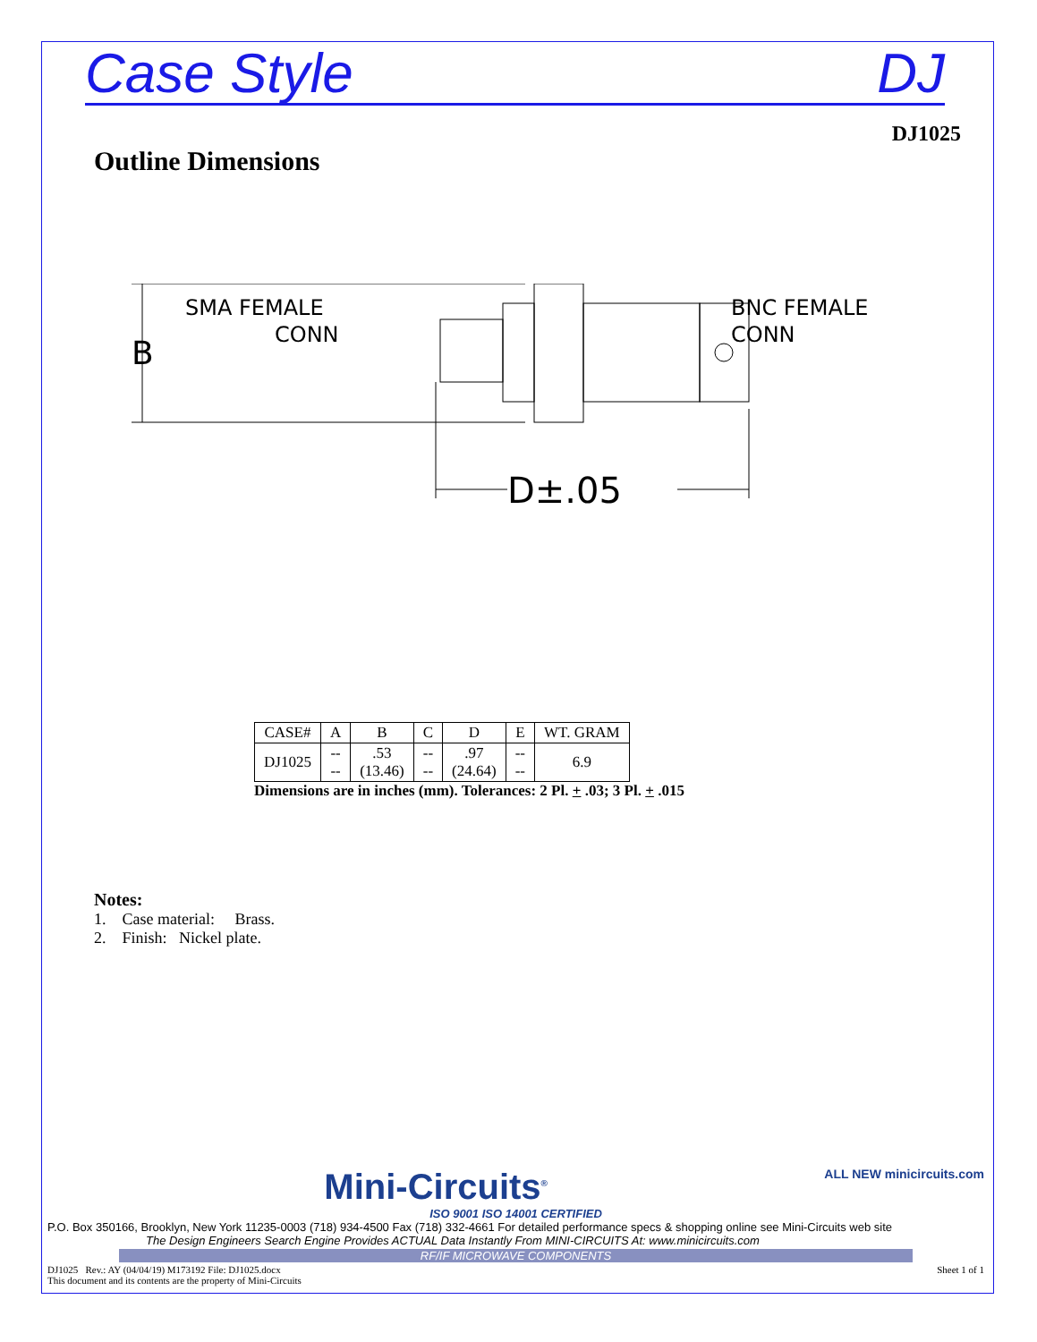Case Style DJ
DJ1025
Outline Dimensions
B
SMA FEMALE
CONN
BNC FEMALE
CONN
D±.05
| CASE# | A | B | C | D | E | WT. GRAM |
| --- | --- | --- | --- | --- | --- | --- |
| DJ1025 | -- -- | .53 (13.46) | -- -- | .97 (24.64) | -- -- | 6.9 |
Dimensions are in inches (mm). Tolerances: 2 Pl. + .03; 3 Pl. + .015
Notes:
1. Case material: Brass.
2. Finish: Nickel plate.
Mini-Circuits<sup>®</sup> ALL NEW minicircuits.com
ISO 9001 ISO 14001 CERTIFIED
P.O. Box 350166, Brooklyn, New York 11235-0003 (718) 934-4500 Fax (718) 332-4661 For detailed performance specs & shopping online see Mini-Circuits web site
The Design Engineers Search Engine Provides ACTUAL Data Instantly From MINI-CIRCUITS At: www.minicircuits.com
RF/IF MICROWAVE COMPONENTS
DJ1025 Rev.: AY (04/04/19) M173192 File: DJ1025.docx
This document and its contents are the property of Mini-Circuits Sheet 1 of 1